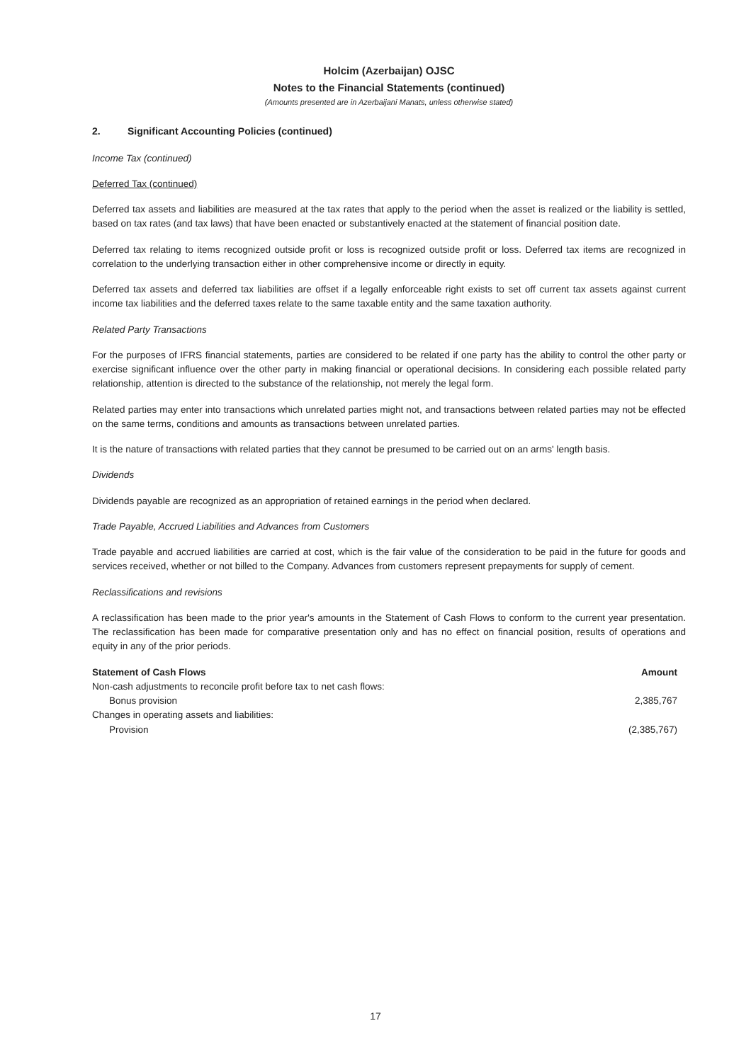Holcim (Azerbaijan) OJSC
Notes to the Financial Statements (continued)
(Amounts presented are in Azerbaijani Manats, unless otherwise stated)
2. Significant Accounting Policies (continued)
Income Tax (continued)
Deferred Tax (continued)
Deferred tax assets and liabilities are measured at the tax rates that apply to the period when the asset is realized or the liability is settled, based on tax rates (and tax laws) that have been enacted or substantively enacted at the statement of financial position date.
Deferred tax relating to items recognized outside profit or loss is recognized outside profit or loss. Deferred tax items are recognized in correlation to the underlying transaction either in other comprehensive income or directly in equity.
Deferred tax assets and deferred tax liabilities are offset if a legally enforceable right exists to set off current tax assets against current income tax liabilities and the deferred taxes relate to the same taxable entity and the same taxation authority.
Related Party Transactions
For the purposes of IFRS financial statements, parties are considered to be related if one party has the ability to control the other party or exercise significant influence over the other party in making financial or operational decisions. In considering each possible related party relationship, attention is directed to the substance of the relationship, not merely the legal form.
Related parties may enter into transactions which unrelated parties might not, and transactions between related parties may not be effected on the same terms, conditions and amounts as transactions between unrelated parties.
It is the nature of transactions with related parties that they cannot be presumed to be carried out on an arms' length basis.
Dividends
Dividends payable are recognized as an appropriation of retained earnings in the period when declared.
Trade Payable, Accrued Liabilities and Advances from Customers
Trade payable and accrued liabilities are carried at cost, which is the fair value of the consideration to be paid in the future for goods and services received, whether or not billed to the Company. Advances from customers represent prepayments for supply of cement.
Reclassifications and revisions
A reclassification has been made to the prior year's amounts in the Statement of Cash Flows to conform to the current year presentation. The reclassification has been made for comparative presentation only and has no effect on financial position, results of operations and equity in any of the prior periods.
| Statement of Cash Flows | Amount |
| --- | --- |
| Non-cash adjustments to reconcile profit before tax to net cash flows: | |
| Bonus provision | 2,385,767 |
| Changes in operating assets and liabilities: | |
| Provision | (2,385,767) |
17